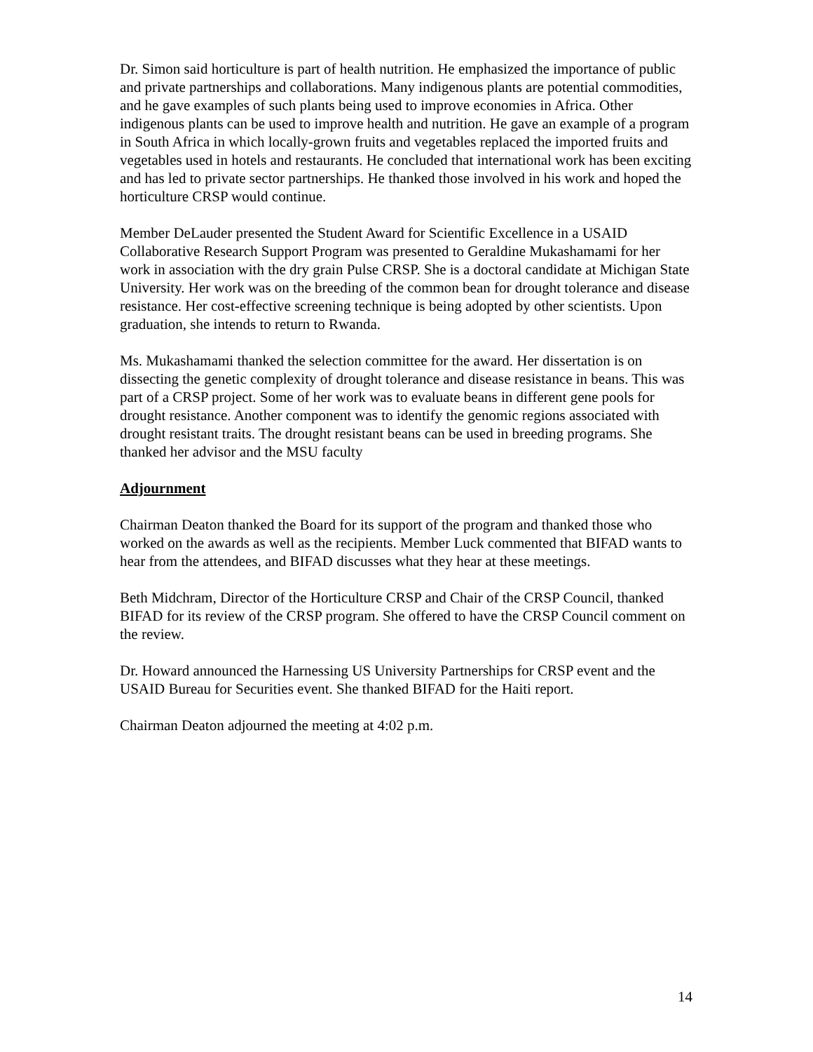Dr. Simon said horticulture is part of health nutrition. He emphasized the importance of public and private partnerships and collaborations. Many indigenous plants are potential commodities, and he gave examples of such plants being used to improve economies in Africa. Other indigenous plants can be used to improve health and nutrition. He gave an example of a program in South Africa in which locally-grown fruits and vegetables replaced the imported fruits and vegetables used in hotels and restaurants. He concluded that international work has been exciting and has led to private sector partnerships. He thanked those involved in his work and hoped the horticulture CRSP would continue.
Member DeLauder presented the Student Award for Scientific Excellence in a USAID Collaborative Research Support Program was presented to Geraldine Mukashamami for her work in association with the dry grain Pulse CRSP. She is a doctoral candidate at Michigan State University. Her work was on the breeding of the common bean for drought tolerance and disease resistance. Her cost-effective screening technique is being adopted by other scientists. Upon graduation, she intends to return to Rwanda.
Ms. Mukashamami thanked the selection committee for the award. Her dissertation is on dissecting the genetic complexity of drought tolerance and disease resistance in beans. This was part of a CRSP project. Some of her work was to evaluate beans in different gene pools for drought resistance. Another component was to identify the genomic regions associated with drought resistant traits. The drought resistant beans can be used in breeding programs. She thanked her advisor and the MSU faculty
Adjournment
Chairman Deaton thanked the Board for its support of the program and thanked those who worked on the awards as well as the recipients. Member Luck commented that BIFAD wants to hear from the attendees, and BIFAD discusses what they hear at these meetings.
Beth Midchram, Director of the Horticulture CRSP and Chair of the CRSP Council, thanked BIFAD for its review of the CRSP program. She offered to have the CRSP Council comment on the review.
Dr. Howard announced the Harnessing US University Partnerships for CRSP event and the USAID Bureau for Securities event. She thanked BIFAD for the Haiti report.
Chairman Deaton adjourned the meeting at 4:02 p.m.
14